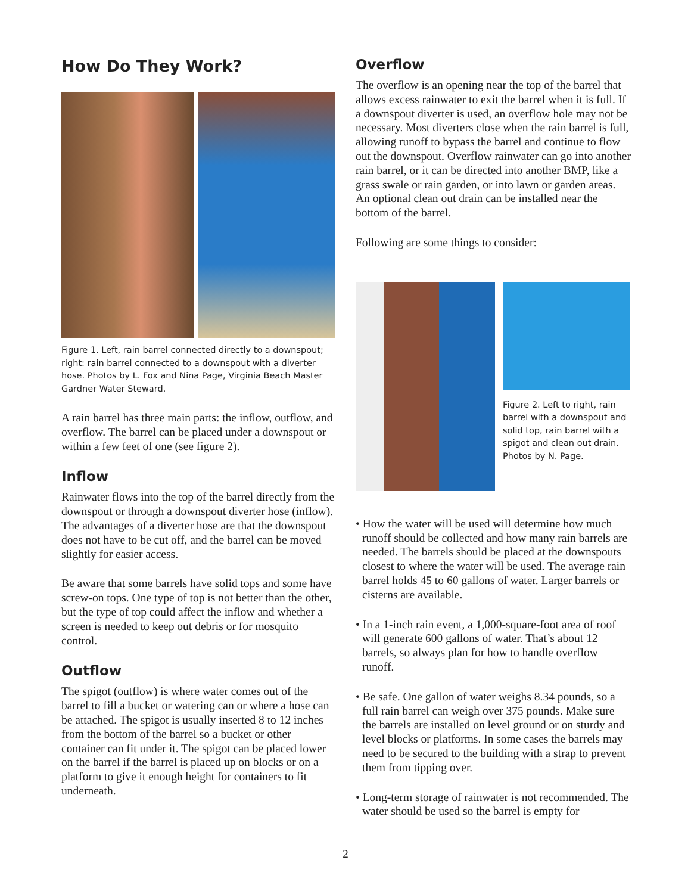How Do They Work?
Figure 1. Left, rain barrel connected directly to a downspout; right: rain barrel connected to a downspout with a diverter hose. Photos by L. Fox and Nina Page, Virginia Beach Master Gardner Water Steward.
A rain barrel has three main parts: the inflow, outflow, and overflow. The barrel can be placed under a downspout or within a few feet of one (see figure 2).
Inflow
Rainwater flows into the top of the barrel directly from the downspout or through a downspout diverter hose (inflow). The advantages of a diverter hose are that the downspout does not have to be cut off, and the barrel can be moved slightly for easier access.
Be aware that some barrels have solid tops and some have screw-on tops. One type of top is not better than the other, but the type of top could affect the inflow and whether a screen is needed to keep out debris or for mosquito control.
Outflow
The spigot (outflow) is where water comes out of the barrel to fill a bucket or watering can or where a hose can be attached. The spigot is usually inserted 8 to 12 inches from the bottom of the barrel so a bucket or other container can fit under it. The spigot can be placed lower on the barrel if the barrel is placed up on blocks or on a platform to give it enough height for containers to fit underneath.
Overflow
The overflow is an opening near the top of the barrel that allows excess rainwater to exit the barrel when it is full. If a downspout diverter is used, an overflow hole may not be necessary. Most diverters close when the rain barrel is full, allowing runoff to bypass the barrel and continue to flow out the downspout. Overflow rainwater can go into another rain barrel, or it can be directed into another BMP, like a grass swale or rain garden, or into lawn or garden areas. An optional clean out drain can be installed near the bottom of the barrel.
Following are some things to consider:
Figure 2. Left to right, rain barrel with a downspout and solid top, rain barrel with a spigot and clean out drain. Photos by N. Page.
• How the water will be used will determine how much runoff should be collected and how many rain barrels are needed. The barrels should be placed at the downspouts closest to where the water will be used. The average rain barrel holds 45 to 60 gallons of water. Larger barrels or cisterns are available.
• In a 1-inch rain event, a 1,000-square-foot area of roof will generate 600 gallons of water. That’s about 12 barrels, so always plan for how to handle overflow runoff.
• Be safe. One gallon of water weighs 8.34 pounds, so a full rain barrel can weigh over 375 pounds. Make sure the barrels are installed on level ground or on sturdy and level blocks or platforms. In some cases the barrels may need to be secured to the building with a strap to prevent them from tipping over.
• Long-term storage of rainwater is not recommended. The water should be used so the barrel is empty for
2